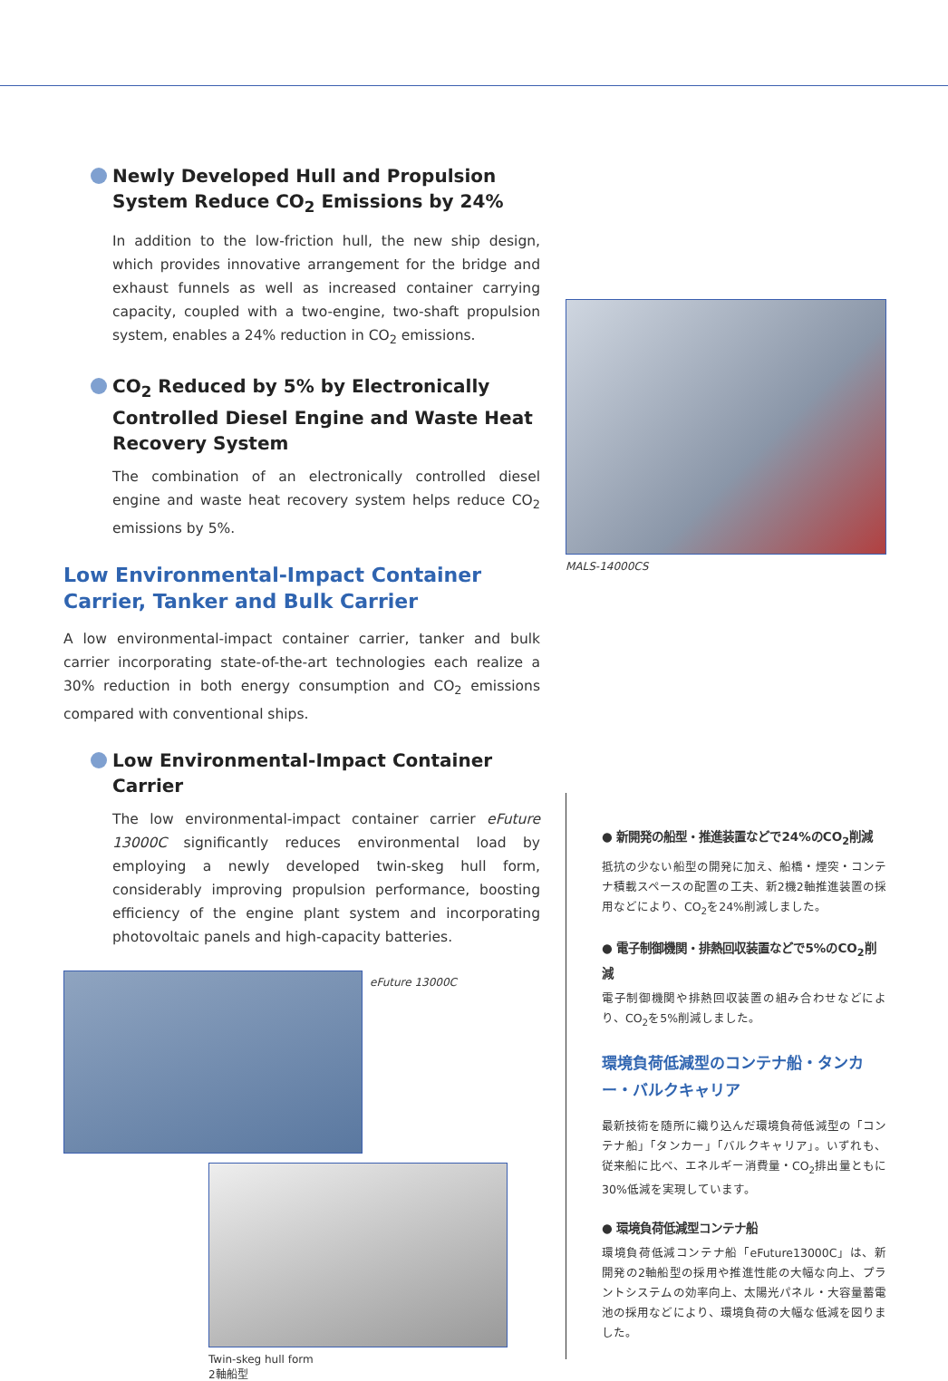Newly Developed Hull and Propulsion System Reduce CO<sub>2</sub> Emissions by 24%
In addition to the low-friction hull, the new ship design, which provides innovative arrangement for the bridge and exhaust funnels as well as increased container carrying capacity, coupled with a two-engine, two-shaft propulsion system, enables a 24% reduction in CO<sub>2</sub> emissions.
CO<sub>2</sub> Reduced by 5% by Electronically Controlled Diesel Engine and Waste Heat Recovery System
The combination of an electronically controlled diesel engine and waste heat recovery system helps reduce CO<sub>2</sub> emissions by 5%.
Low Environmental-Impact Container Carrier, Tanker and Bulk Carrier
A low environmental-impact container carrier, tanker and bulk carrier incorporating state-of-the-art technologies each realize a 30% reduction in both energy consumption and CO<sub>2</sub> emissions compared with conventional ships.
Low Environmental-Impact Container Carrier
The low environmental-impact container carrier eFuture 13000C significantly reduces environmental load by employing a newly developed twin-skeg hull form, considerably improving propulsion performance, boosting efficiency of the engine plant system and incorporating photovoltaic panels and high-capacity batteries.
eFuture 13000C
Twin-skeg hull form
2軸船型
MALS-14000CS
● 新開発の船型・推進装置などで24%のCO<sub>2</sub>削減
抵抗の少ない船型の開発に加え、船橋・煙突・コンテナ積載スペースの配置の工夫、新2機2軸推進装置の採用などにより、CO<sub>2</sub>を24%削減しました。
● 電子制御機関・排熱回収装置などで5%のCO<sub>2</sub>削減
電子制御機関や排熱回収装置の組み合わせなどにより、CO<sub>2</sub>を5%削減しました。
環境負荷低減型のコンテナ船・タンカー・バルクキャリア
最新技術を随所に織り込んだ環境負荷低減型の「コンテナ船」「タンカー」「バルクキャリア」。いずれも、従来船に比べ、エネルギー消費量・CO<sub>2</sub>排出量ともに30%低減を実現しています。
● 環境負荷低減型コンテナ船
環境負荷低減コンテナ船「eFuture13000C」は、新開発の2軸船型の採用や推進性能の大幅な向上、プラントシステムの効率向上、太陽光パネル・大容量蓄電池の採用などにより、環境負荷の大幅な低減を図りました。